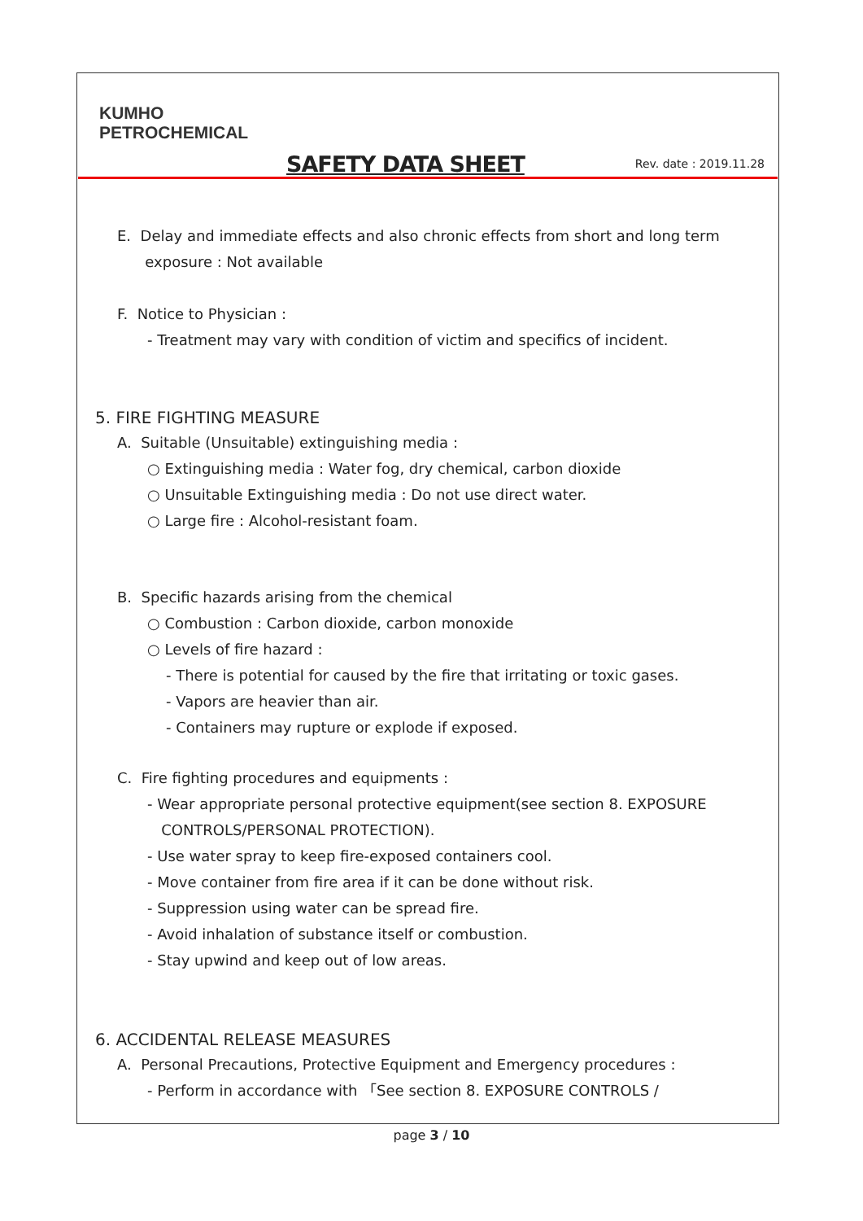KUMHO
PETROCHEMICAL
SAFETY DATA SHEET
Rev. date : 2019.11.28
E. Delay and immediate effects and also chronic effects from short and long term
exposure : Not available
F. Notice to Physician :
- Treatment may vary with condition of victim and specifics of incident.
5. FIRE FIGHTING MEASURE
A. Suitable (Unsuitable) extinguishing media :
○ Extinguishing media : Water fog, dry chemical, carbon dioxide
○ Unsuitable Extinguishing media : Do not use direct water.
○ Large fire : Alcohol-resistant foam.
B. Specific hazards arising from the chemical
○ Combustion : Carbon dioxide, carbon monoxide
○ Levels of fire hazard :
- There is potential for caused by the fire that irritating or toxic gases.
- Vapors are heavier than air.
- Containers may rupture or explode if exposed.
C. Fire fighting procedures and equipments :
- Wear appropriate personal protective equipment(see section 8. EXPOSURE
CONTROLS/PERSONAL PROTECTION).
- Use water spray to keep fire-exposed containers cool.
- Move container from fire area if it can be done without risk.
- Suppression using water can be spread fire.
- Avoid inhalation of substance itself or combustion.
- Stay upwind and keep out of low areas.
6. ACCIDENTAL RELEASE MEASURES
A. Personal Precautions, Protective Equipment and Emergency procedures :
- Perform in accordance with 「See section 8. EXPOSURE CONTROLS /
page 3 / 10